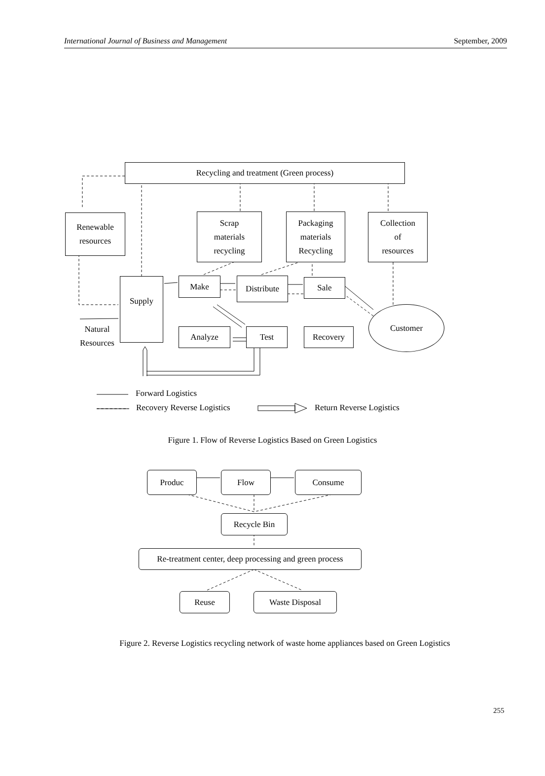International Journal of Business and Management September, 2009
Recycling and treatment (Green process)
Renewable
resources
Scrap
materials
recycling
Packaging
materials
Recycling
Collection
of
resources
Supply Make Distribute Sale
Customer
Analyze Test Recovery
Natural
Resources
Forward Logistics
Recovery Reverse Logistics Return Reverse Logistics
Figure 1. Flow of Reverse Logistics Based on Green Logistics
Produc Flow Consume
Recycle Bin
Re-treatment center, deep processing and green process
Reuse Waste Disposal
Figure 2. Reverse Logistics recycling network of waste home appliances based on Green Logistics
255